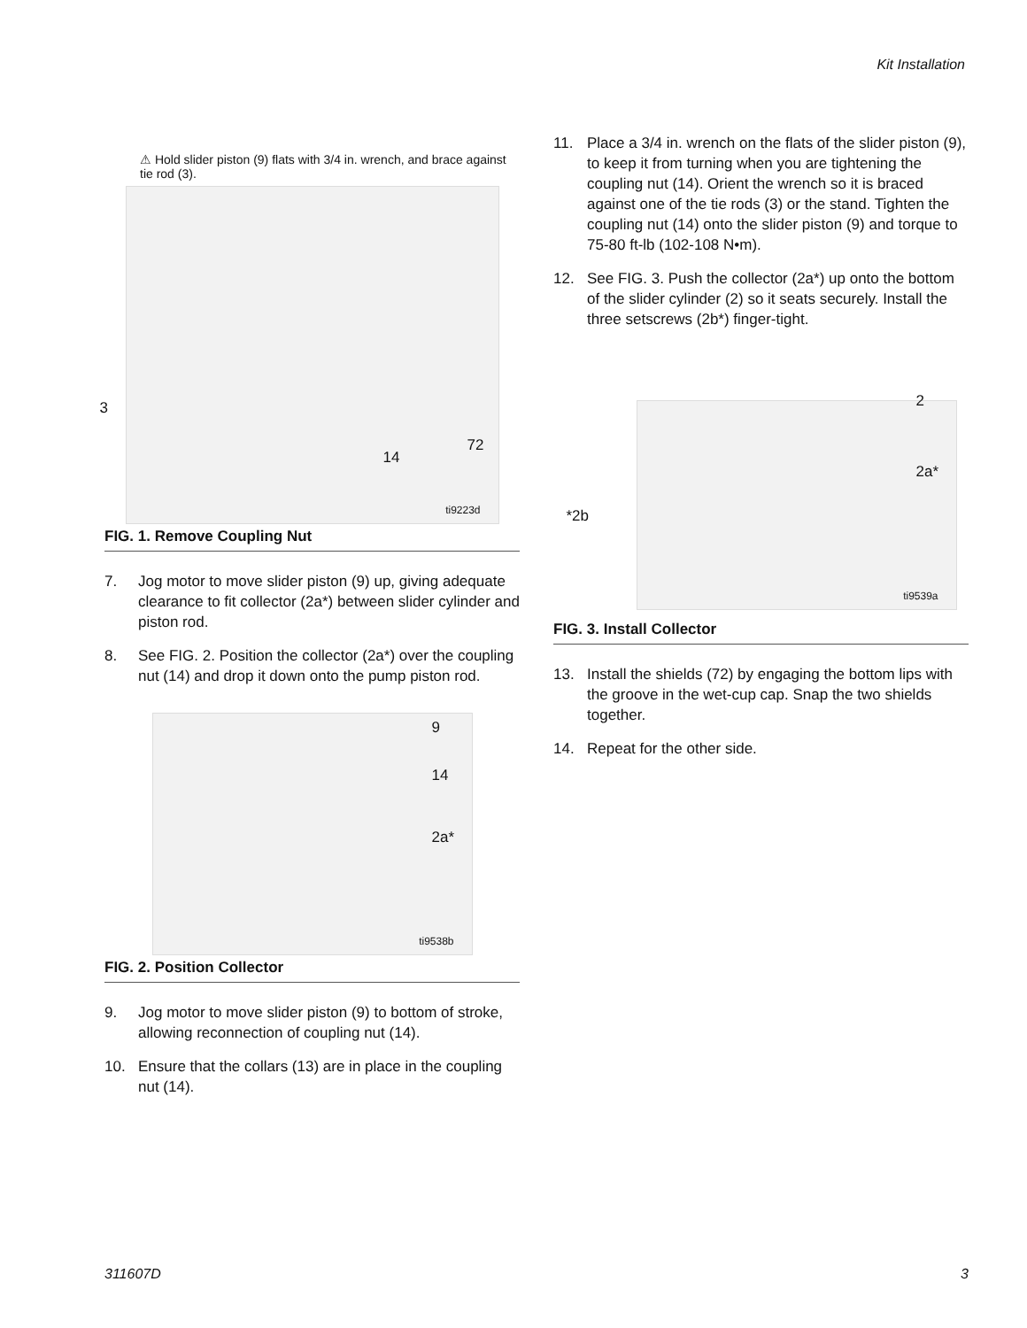Kit Installation
⚠ Hold slider piston (9) flats with 3/4 in. wrench, and brace against tie rod (3).
3
14
72
ti9223d
FIG. 1. Remove Coupling Nut
7. Jog motor to move slider piston (9) up, giving adequate clearance to fit collector (2a*) between slider cylinder and piston rod.
8. See FIG. 2. Position the collector (2a*) over the coupling nut (14) and drop it down onto the pump piston rod.
9
14
2a*
ti9538b
FIG. 2. Position Collector
9. Jog motor to move slider piston (9) to bottom of stroke, allowing reconnection of coupling nut (14).
10. Ensure that the collars (13) are in place in the coupling nut (14).
11. Place a 3/4 in. wrench on the flats of the slider piston (9), to keep it from turning when you are tightening the coupling nut (14). Orient the wrench so it is braced against one of the tie rods (3) or the stand. Tighten the coupling nut (14) onto the slider piston (9) and torque to 75-80 ft-lb (102-108 N•m).
12. See FIG. 3. Push the collector (2a*) up onto the bottom of the slider cylinder (2) so it seats securely. Install the three setscrews (2b*) finger-tight.
2
2a*
*2b
ti9539a
FIG. 3. Install Collector
13. Install the shields (72) by engaging the bottom lips with the groove in the wet-cup cap. Snap the two shields together.
14. Repeat for the other side.
311607D 3